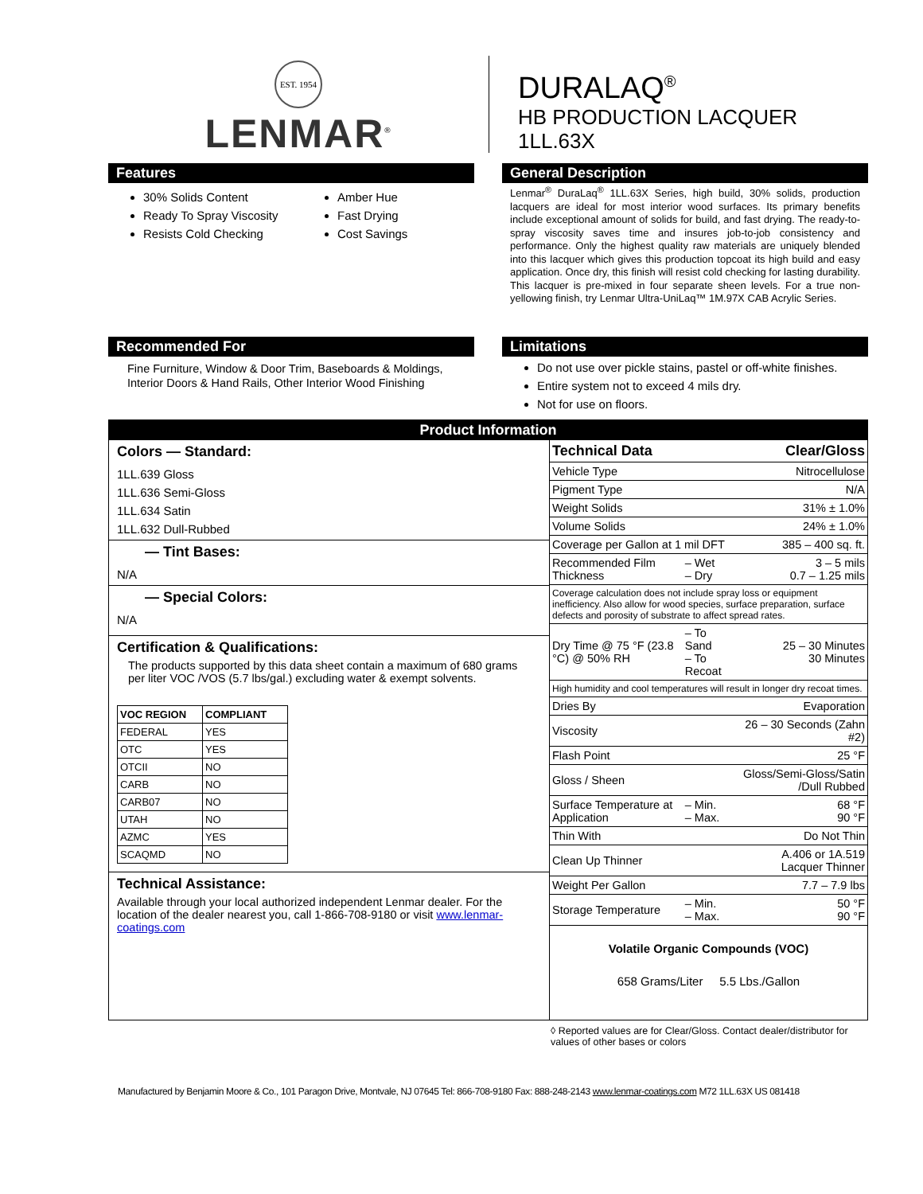EST. 1954
LENMAR<sup>®</sup>
DURALAQ<sup>®</sup>
HB PRODUCTION LACQUER
1LL.63X
Features
30% Solids Content
Ready To Spray Viscosity
Resists Cold Checking
Amber Hue
Fast Drying
Cost Savings
General Description
Lenmar<sup>®</sup> DuraLaq<sup>®</sup> 1LL.63X Series, high build, 30% solids, production lacquers are ideal for most interior wood surfaces. Its primary benefits include exceptional amount of solids for build, and fast drying. The ready-to-spray viscosity saves time and insures job-to-job consistency and performance. Only the highest quality raw materials are uniquely blended into this lacquer which gives this production topcoat its high build and easy application. Once dry, this finish will resist cold checking for lasting durability. This lacquer is pre-mixed in four separate sheen levels. For a true non-yellowing finish, try Lenmar Ultra-UniLaq™ 1M.97X CAB Acrylic Series.
Recommended For
Fine Furniture, Window & Door Trim, Baseboards & Moldings, Interior Doors & Hand Rails, Other Interior Wood Finishing
Limitations
Do not use over pickle stains, pastel or off-white finishes.
Entire system not to exceed 4 mils dry.
Not for use on floors.
| Product Information | |
| Colors — Standard: 1LL.639 Gloss 1LL.636 Semi-Gloss 1LL.634 Satin 1LL.632 Dull-Rubbed — Tint Bases: N/A — Special Colors: N/A Certification & Qualifications: The products supported by this data sheet contain a maximum of 680 grams per liter VOC /VOS (5.7 lbs/gal.) excluding water & exempt solvents. / VOC REGION / COMPLIANT / / FEDERAL / YES / / OTC / YES / / OTCII / NO / / CARB / NO / / CARB07 / NO / / UTAH / NO / / AZMC / YES / / SCAQMD / NO / Technical Assistance: Available through your local authorized independent Lenmar dealer. For the location of the dealer nearest you, call 1-866-708-9180 or visit www.lenmar-coatings.com | / Technical Data / / Clear/Gloss / / Vehicle Type / / Nitrocellulose / / Pigment Type / / N/A / / Weight Solids / / 31% ± 1.0% / / Volume Solids / / 24% ± 1.0% / / Coverage per Gallon at 1 mil DFT / / 385 – 400 sq. ft. / / Recommended Film Thickness / – Wet – Dry / 3 – 5 mils 0.7 – 1.25 mils / / Coverage calculation does not include spray loss or equipment inefficiency. Also allow for wood species, surface preparation, surface defects and porosity of substrate to affect spread rates. / / / / Dry Time @ 75 °F (23.8 °C) @ 50% RH / – To Sand – To Recoat / 25 – 30 Minutes 30 Minutes / / High humidity and cool temperatures will result in longer dry recoat times. / / / / Dries By / / Evaporation / / Viscosity / / 26 – 30 Seconds (Zahn #2) / / Flash Point / / 25 °F / / Gloss / Sheen / / Gloss/Semi-Gloss/Satin /Dull Rubbed / / Surface Temperature at Application / – Min. – Max. / 68 °F 90 °F / / Thin With / / Do Not Thin / / Clean Up Thinner / / A.406 or 1A.519 Lacquer Thinner / / Weight Per Gallon / / 7.7 – 7.9 lbs / / Storage Temperature / – Min. – Max. / 50 °F 90 °F / Volatile Organic Compounds (VOC) 658 Grams/Liter 5.5 Lbs./Gallon |
◊ Reported values are for Clear/Gloss. Contact dealer/distributor for values of other bases or colors
Manufactured by Benjamin Moore & Co., 101 Paragon Drive, Montvale, NJ 07645 Tel: 866-708-9180 Fax: 888-248-2143 www.lenmar-coatings.com M72 1LL.63X US 081418